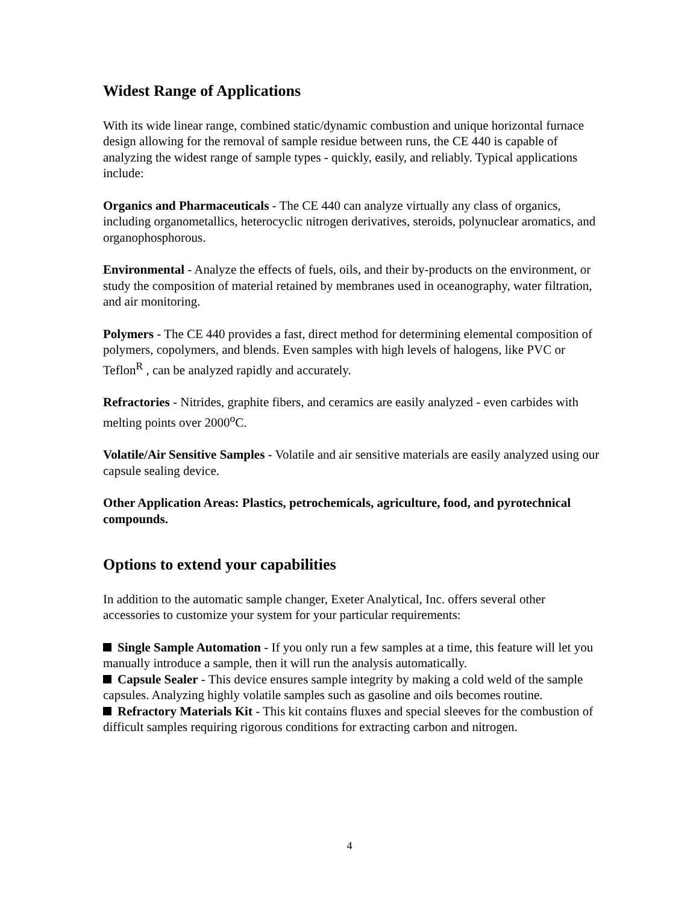Widest Range of Applications
With its wide linear range, combined static/dynamic combustion and unique horizontal furnace design allowing for the removal of sample residue between runs, the CE 440 is capable of analyzing the widest range of sample types - quickly, easily, and reliably. Typical applications include:
Organics and Pharmaceuticals - The CE 440 can analyze virtually any class of organics, including organometallics, heterocyclic nitrogen derivatives, steroids, polynuclear aromatics, and organophosphorous.
Environmental - Analyze the effects of fuels, oils, and their by-products on the environment, or study the composition of material retained by membranes used in oceanography, water filtration, and air monitoring.
Polymers - The CE 440 provides a fast, direct method for determining elemental composition of polymers, copolymers, and blends. Even samples with high levels of halogens, like PVC or Teflon<sup>R</sup> , can be analyzed rapidly and accurately.
Refractories - Nitrides, graphite fibers, and ceramics are easily analyzed - even carbides with melting points over 2000<sup>o</sup>C.
Volatile/Air Sensitive Samples - Volatile and air sensitive materials are easily analyzed using our capsule sealing device.
Other Application Areas: Plastics, petrochemicals, agriculture, food, and pyrotechnical compounds.
Options to extend your capabilities
In addition to the automatic sample changer, Exeter Analytical, Inc. offers several other accessories to customize your system for your particular requirements:
Single Sample Automation - If you only run a few samples at a time, this feature will let you manually introduce a sample, then it will run the analysis automatically.
Capsule Sealer - This device ensures sample integrity by making a cold weld of the sample capsules. Analyzing highly volatile samples such as gasoline and oils becomes routine.
Refractory Materials Kit - This kit contains fluxes and special sleeves for the combustion of difficult samples requiring rigorous conditions for extracting carbon and nitrogen.
4